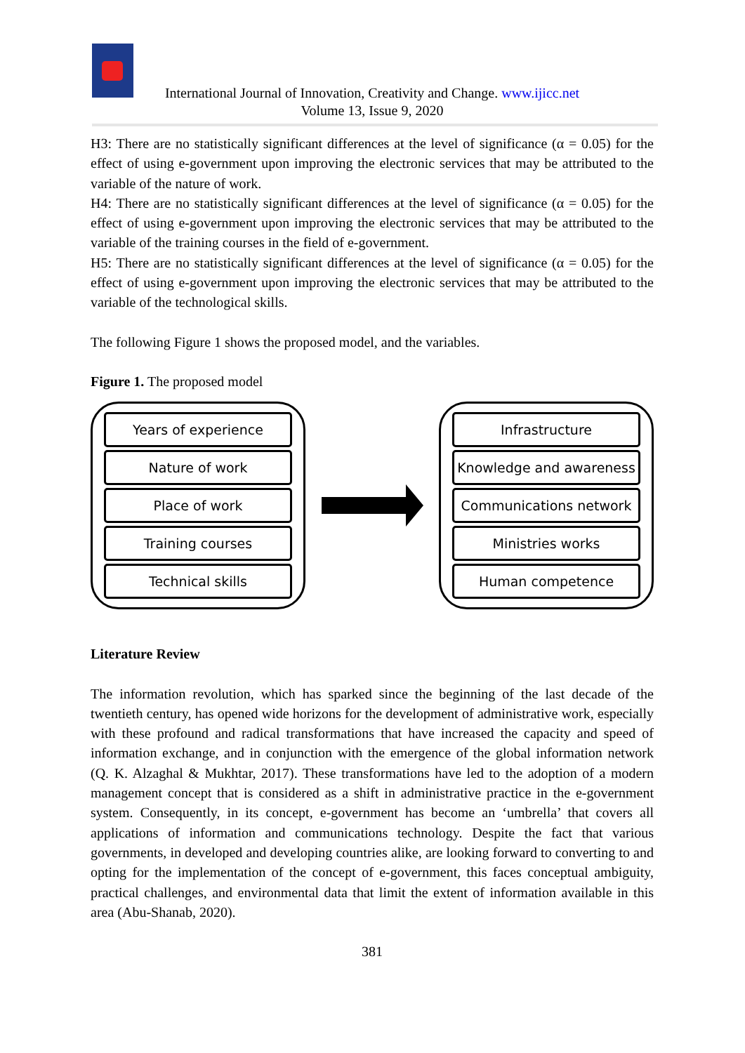International Journal of Innovation, Creativity and Change. www.ijicc.net
Volume 13, Issue 9, 2020
H3: There are no statistically significant differences at the level of significance (α = 0.05) for the effect of using e-government upon improving the electronic services that may be attributed to the variable of the nature of work.
H4: There are no statistically significant differences at the level of significance (α = 0.05) for the effect of using e-government upon improving the electronic services that may be attributed to the variable of the training courses in the field of e-government.
H5: There are no statistically significant differences at the level of significance (α = 0.05) for the effect of using e-government upon improving the electronic services that may be attributed to the variable of the technological skills.
The following Figure 1 shows the proposed model, and the variables.
Figure 1. The proposed model
Years of experience
Nature of work
Place of work
Training courses
Technical skills
Infrastructure
Knowledge and awareness
Communications network
Ministries works
Human competence
Literature Review
The information revolution, which has sparked since the beginning of the last decade of the twentieth century, has opened wide horizons for the development of administrative work, especially with these profound and radical transformations that have increased the capacity and speed of information exchange, and in conjunction with the emergence of the global information network (Q. K. Alzaghal & Mukhtar, 2017). These transformations have led to the adoption of a modern management concept that is considered as a shift in administrative practice in the e-government system. Consequently, in its concept, e-government has become an ‘umbrella’ that covers all applications of information and communications technology. Despite the fact that various governments, in developed and developing countries alike, are looking forward to converting to and opting for the implementation of the concept of e-government, this faces conceptual ambiguity, practical challenges, and environmental data that limit the extent of information available in this area (Abu-Shanab, 2020).
381